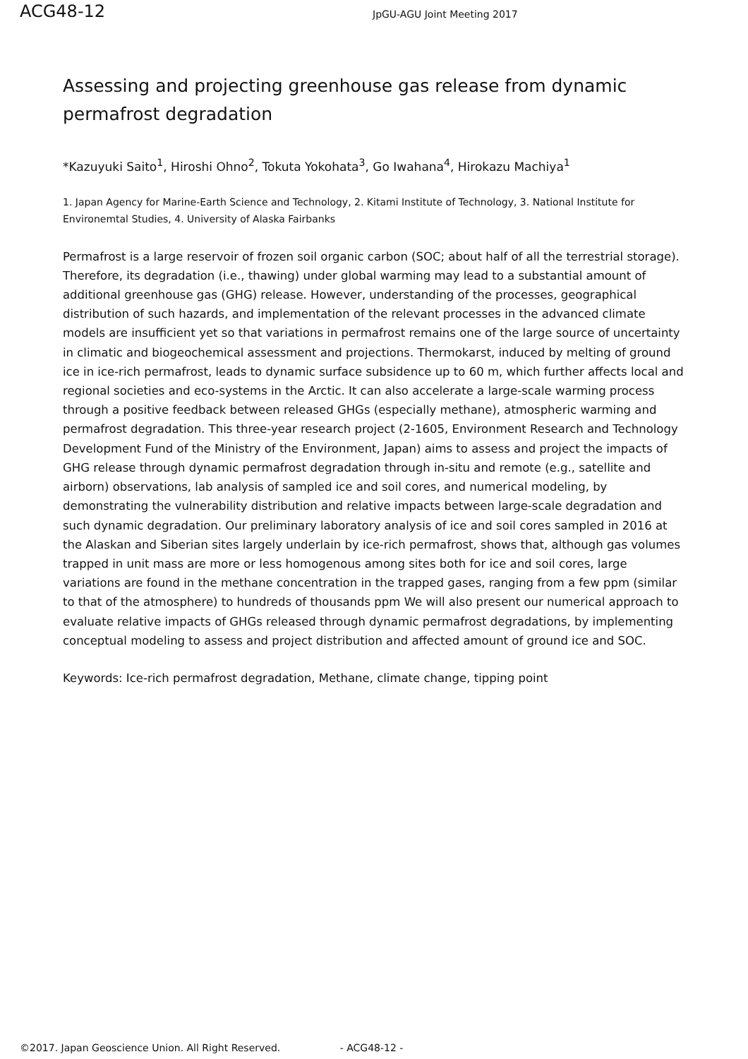ACG48-12
JpGU-AGU Joint Meeting 2017
Assessing and projecting greenhouse gas release from dynamic permafrost degradation
*Kazuyuki Saito<sup>1</sup>, Hiroshi Ohno<sup>2</sup>, Tokuta Yokohata<sup>3</sup>, Go Iwahana<sup>4</sup>, Hirokazu Machiya<sup>1</sup>
1. Japan Agency for Marine-Earth Science and Technology, 2. Kitami Institute of Technology, 3. National Institute for Environemtal Studies, 4. University of Alaska Fairbanks
Permafrost is a large reservoir of frozen soil organic carbon (SOC; about half of all the terrestrial storage). Therefore, its degradation (i.e., thawing) under global warming may lead to a substantial amount of additional greenhouse gas (GHG) release. However, understanding of the processes, geographical distribution of such hazards, and implementation of the relevant processes in the advanced climate models are insufficient yet so that variations in permafrost remains one of the large source of uncertainty in climatic and biogeochemical assessment and projections. Thermokarst, induced by melting of ground ice in ice-rich permafrost, leads to dynamic surface subsidence up to 60 m, which further affects local and regional societies and eco-systems in the Arctic. It can also accelerate a large-scale warming process through a positive feedback between released GHGs (especially methane), atmospheric warming and permafrost degradation. This three-year research project (2-1605, Environment Research and Technology Development Fund of the Ministry of the Environment, Japan) aims to assess and project the impacts of GHG release through dynamic permafrost degradation through in-situ and remote (e.g., satellite and airborn) observations, lab analysis of sampled ice and soil cores, and numerical modeling, by demonstrating the vulnerability distribution and relative impacts between large-scale degradation and such dynamic degradation. Our preliminary laboratory analysis of ice and soil cores sampled in 2016 at the Alaskan and Siberian sites largely underlain by ice-rich permafrost, shows that, although gas volumes trapped in unit mass are more or less homogenous among sites both for ice and soil cores, large variations are found in the methane concentration in the trapped gases, ranging from a few ppm (similar to that of the atmosphere) to hundreds of thousands ppm We will also present our numerical approach to evaluate relative impacts of GHGs released through dynamic permafrost degradations, by implementing conceptual modeling to assess and project distribution and affected amount of ground ice and SOC.
Keywords: Ice-rich permafrost degradation, Methane, climate change, tipping point
©2017. Japan Geoscience Union. All Right Reserved. - ACG48-12 -